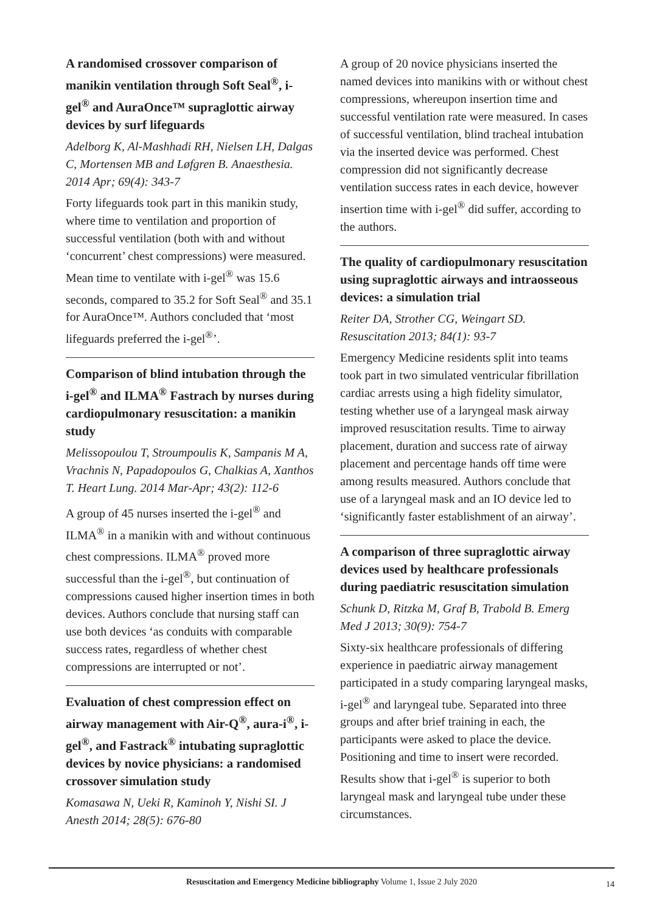A randomised crossover comparison of manikin ventilation through Soft Seal<sup>®</sup>, i-gel<sup>®</sup> and AuraOnce™ supraglottic airway devices by surf lifeguards
Adelborg K, Al-Mashhadi RH, Nielsen LH, Dalgas C, Mortensen MB and Løfgren B. Anaesthesia. 2014 Apr; 69(4): 343-7
Forty lifeguards took part in this manikin study, where time to ventilation and proportion of successful ventilation (both with and without ‘concurrent’ chest compressions) were measured. Mean time to ventilate with i-gel<sup>®</sup> was 15.6 seconds, compared to 35.2 for Soft Seal<sup>®</sup> and 35.1 for AuraOnce™. Authors concluded that ‘most lifeguards preferred the i-gel<sup>®</sup>’.
Comparison of blind intubation through the i-gel<sup>®</sup> and ILMA<sup>®</sup> Fastrach by nurses during cardiopulmonary resuscitation: a manikin study
Melissopoulou T, Stroumpoulis K, Sampanis M A, Vrachnis N, Papadopoulos G, Chalkias A, Xanthos T. Heart Lung. 2014 Mar-Apr; 43(2): 112-6
A group of 45 nurses inserted the i-gel<sup>®</sup> and ILMA<sup>®</sup> in a manikin with and without continuous chest compressions. ILMA<sup>®</sup> proved more successful than the i-gel<sup>®</sup>, but continuation of compressions caused higher insertion times in both devices. Authors conclude that nursing staff can use both devices ‘as conduits with comparable success rates, regardless of whether chest compressions are interrupted or not’.
Evaluation of chest compression effect on airway management with Air-Q<sup>®</sup>, aura-i<sup>®</sup>, i-gel<sup>®</sup>, and Fastrack<sup>®</sup> intubating supraglottic devices by novice physicians: a randomised crossover simulation study
Komasawa N, Ueki R, Kaminoh Y, Nishi SI. J Anesth 2014; 28(5): 676-80
A group of 20 novice physicians inserted the named devices into manikins with or without chest compressions, whereupon insertion time and successful ventilation rate were measured. In cases of successful ventilation, blind tracheal intubation via the inserted device was performed. Chest compression did not significantly decrease ventilation success rates in each device, however insertion time with i-gel<sup>®</sup> did suffer, according to the authors.
The quality of cardiopulmonary resuscitation using supraglottic airways and intraosseous devices: a simulation trial
Reiter DA, Strother CG, Weingart SD. Resuscitation 2013; 84(1): 93-7
Emergency Medicine residents split into teams took part in two simulated ventricular fibrillation cardiac arrests using a high fidelity simulator, testing whether use of a laryngeal mask airway improved resuscitation results. Time to airway placement, duration and success rate of airway placement and percentage hands off time were among results measured. Authors conclude that use of a laryngeal mask and an IO device led to ‘significantly faster establishment of an airway’.
A comparison of three supraglottic airway devices used by healthcare professionals during paediatric resuscitation simulation
Schunk D, Ritzka M, Graf B, Trabold B. Emerg Med J 2013; 30(9): 754-7
Sixty-six healthcare professionals of differing experience in paediatric airway management participated in a study comparing laryngeal masks, i-gel<sup>®</sup> and laryngeal tube. Separated into three groups and after brief training in each, the participants were asked to place the device. Positioning and time to insert were recorded. Results show that i-gel<sup>®</sup> is superior to both laryngeal mask and laryngeal tube under these circumstances.
Resuscitation and Emergency Medicine bibliography Volume 1, Issue 2 July 2020 14